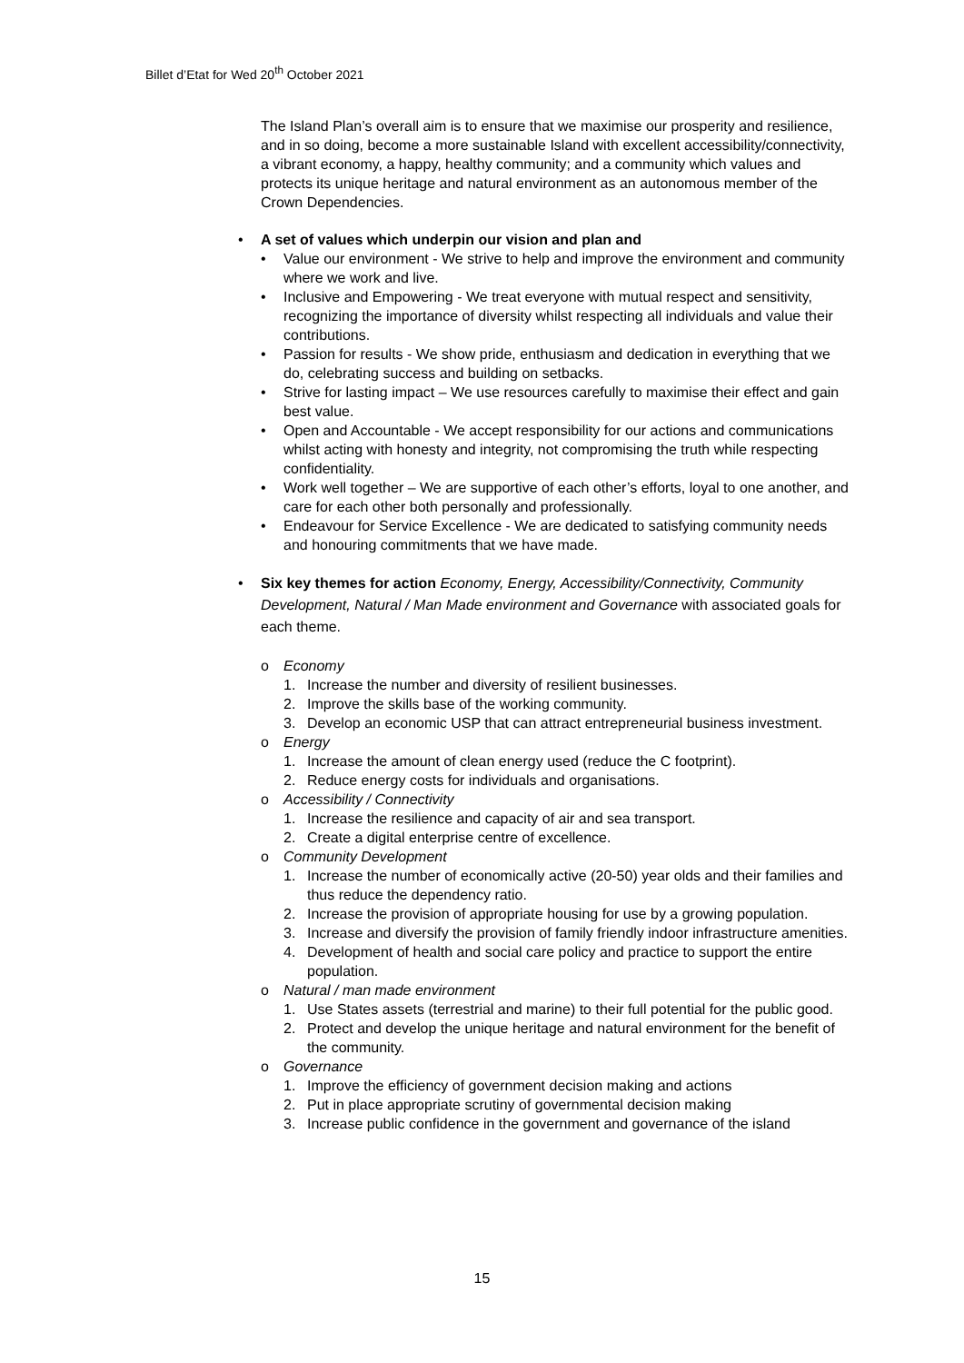Billet d’Etat for Wed 20<sup>th</sup> October 2021
The Island Plan’s overall aim is to ensure that we maximise our prosperity and resilience, and in so doing, become a more sustainable Island with excellent accessibility/connectivity, a vibrant economy, a happy, healthy community; and a community which values and protects its unique heritage and natural environment as an autonomous member of the Crown Dependencies.
• A set of values which underpin our vision and plan and
• Value our environment - We strive to help and improve the environment and community where we work and live.
• Inclusive and Empowering - We treat everyone with mutual respect and sensitivity, recognizing the importance of diversity whilst respecting all individuals and value their contributions.
• Passion for results - We show pride, enthusiasm and dedication in everything that we do, celebrating success and building on setbacks.
• Strive for lasting impact – We use resources carefully to maximise their effect and gain best value.
• Open and Accountable - We accept responsibility for our actions and communications whilst acting with honesty and integrity, not compromising the truth while respecting confidentiality.
• Work well together – We are supportive of each other’s efforts, loyal to one another, and care for each other both personally and professionally.
• Endeavour for Service Excellence - We are dedicated to satisfying community needs and honouring commitments that we have made.
• Six key themes for action Economy, Energy, Accessibility/Connectivity, Community Development, Natural / Man Made environment and Governance with associated goals for each theme.
o Economy
1. Increase the number and diversity of resilient businesses.
2. Improve the skills base of the working community.
3. Develop an economic USP that can attract entrepreneurial business investment.
o Energy
1. Increase the amount of clean energy used (reduce the C footprint).
2. Reduce energy costs for individuals and organisations.
o Accessibility / Connectivity
1. Increase the resilience and capacity of air and sea transport.
2. Create a digital enterprise centre of excellence.
o Community Development
1. Increase the number of economically active (20-50) year olds and their families and thus reduce the dependency ratio.
2. Increase the provision of appropriate housing for use by a growing population.
3. Increase and diversify the provision of family friendly indoor infrastructure amenities.
4. Development of health and social care policy and practice to support the entire population.
o Natural / man made environment
1. Use States assets (terrestrial and marine) to their full potential for the public good.
2. Protect and develop the unique heritage and natural environment for the benefit of the community.
o Governance
1. Improve the efficiency of government decision making and actions
2. Put in place appropriate scrutiny of governmental decision making
3. Increase public confidence in the government and governance of the island
15